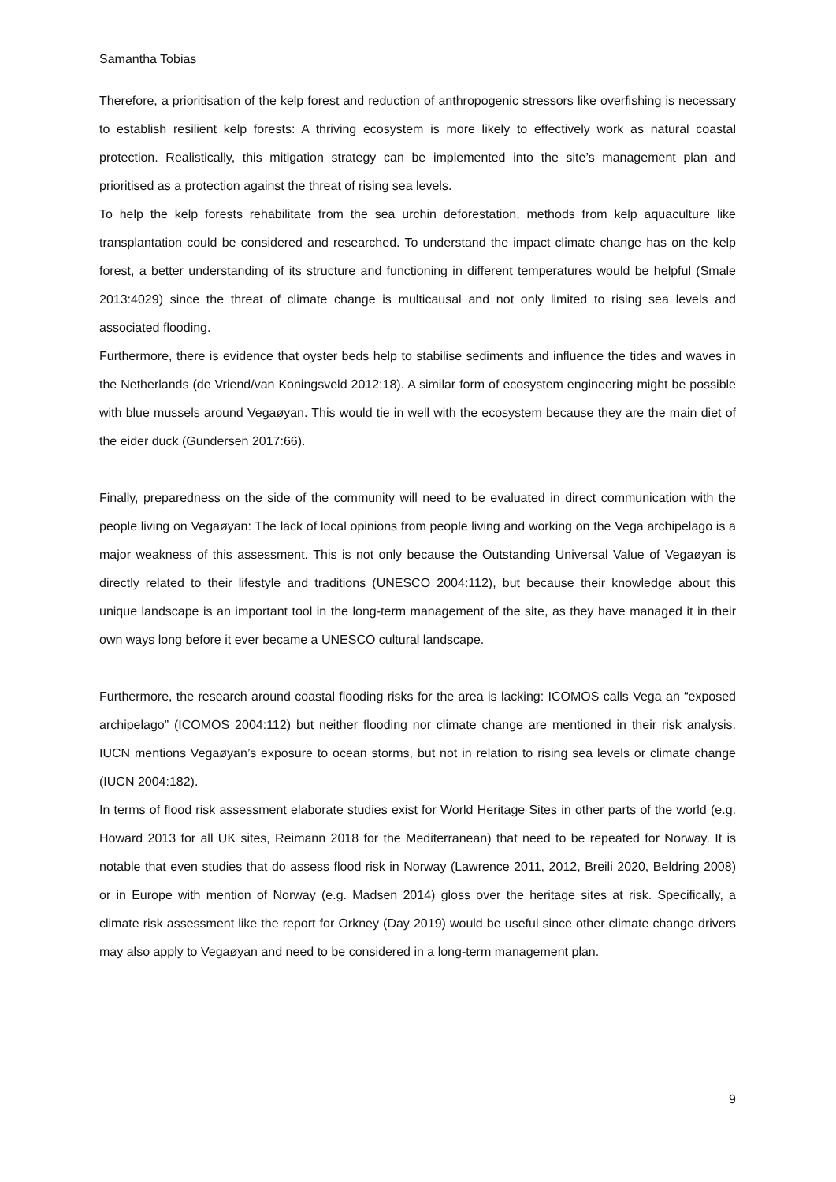Samantha Tobias
Therefore, a prioritisation of the kelp forest and reduction of anthropogenic stressors like overfishing is necessary to establish resilient kelp forests: A thriving ecosystem is more likely to effectively work as natural coastal protection. Realistically, this mitigation strategy can be implemented into the site’s management plan and prioritised as a protection against the threat of rising sea levels.
To help the kelp forests rehabilitate from the sea urchin deforestation, methods from kelp aquaculture like transplantation could be considered and researched. To understand the impact climate change has on the kelp forest, a better understanding of its structure and functioning in different temperatures would be helpful (Smale 2013:4029) since the threat of climate change is multicausal and not only limited to rising sea levels and associated flooding.
Furthermore, there is evidence that oyster beds help to stabilise sediments and influence the tides and waves in the Netherlands (de Vriend/van Koningsveld 2012:18). A similar form of ecosystem engineering might be possible with blue mussels around Vegaøyan. This would tie in well with the ecosystem because they are the main diet of the eider duck (Gundersen 2017:66).
Finally, preparedness on the side of the community will need to be evaluated in direct communication with the people living on Vegaøyan: The lack of local opinions from people living and working on the Vega archipelago is a major weakness of this assessment. This is not only because the Outstanding Universal Value of Vegaøyan is directly related to their lifestyle and traditions (UNESCO 2004:112), but because their knowledge about this unique landscape is an important tool in the long-term management of the site, as they have managed it in their own ways long before it ever became a UNESCO cultural landscape.
Furthermore, the research around coastal flooding risks for the area is lacking: ICOMOS calls Vega an “exposed archipelago” (ICOMOS 2004:112) but neither flooding nor climate change are mentioned in their risk analysis. IUCN mentions Vegaøyan’s exposure to ocean storms, but not in relation to rising sea levels or climate change (IUCN 2004:182).
In terms of flood risk assessment elaborate studies exist for World Heritage Sites in other parts of the world (e.g. Howard 2013 for all UK sites, Reimann 2018 for the Mediterranean) that need to be repeated for Norway. It is notable that even studies that do assess flood risk in Norway (Lawrence 2011, 2012, Breili 2020, Beldring 2008) or in Europe with mention of Norway (e.g. Madsen 2014) gloss over the heritage sites at risk. Specifically, a climate risk assessment like the report for Orkney (Day 2019) would be useful since other climate change drivers may also apply to Vegaøyan and need to be considered in a long-term management plan.
9